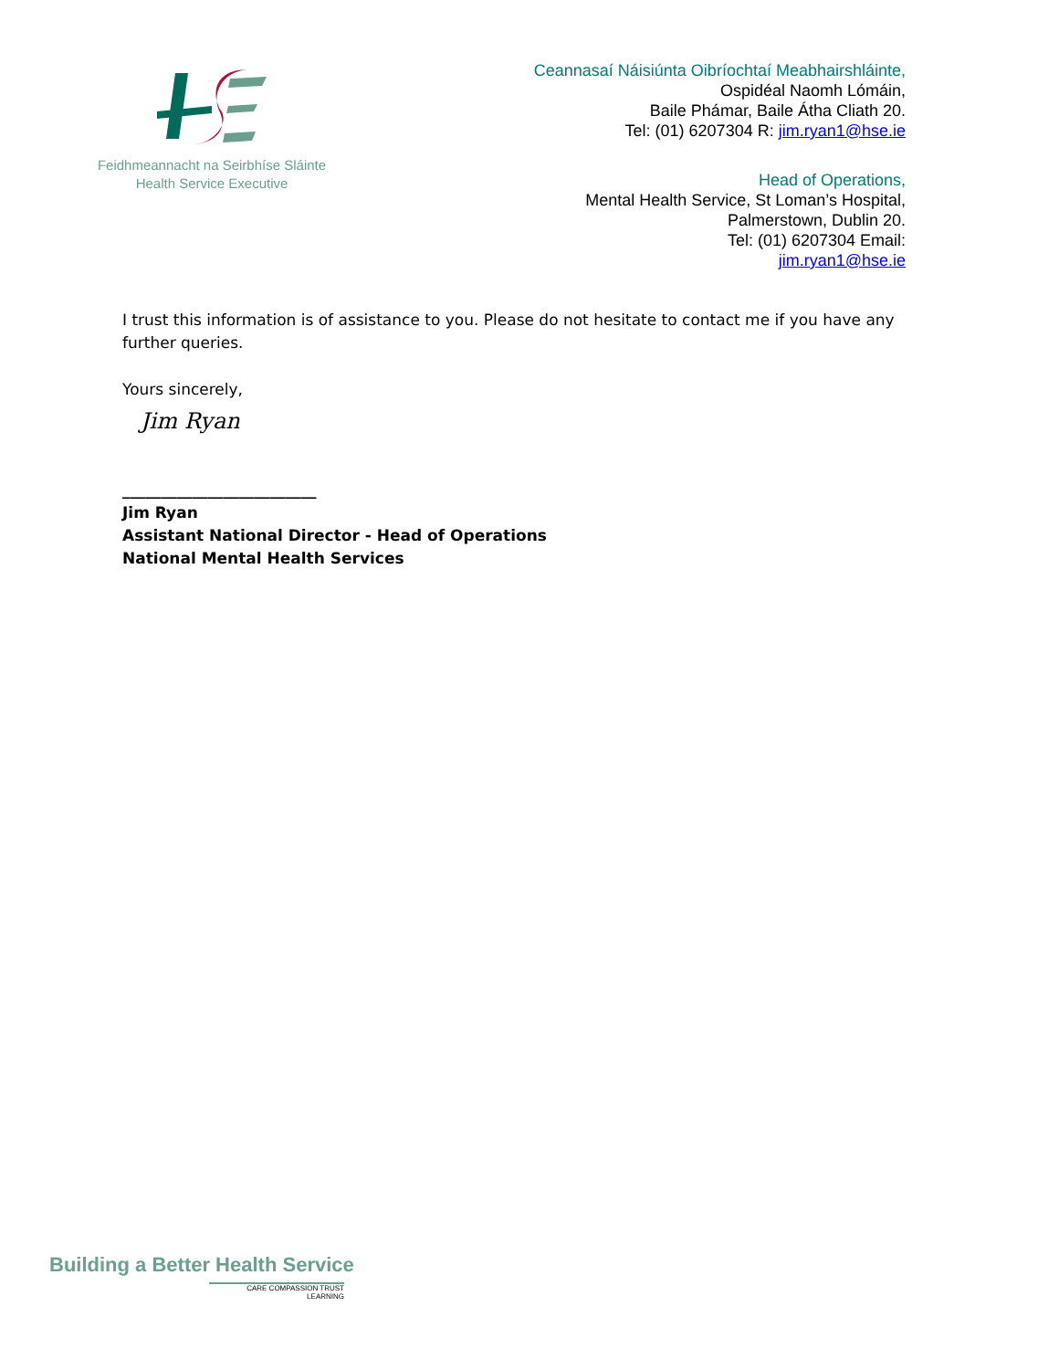Feidhmeannacht na Seirbhíse Sláinte
Health Service Executive
Ceannasaí Náisiúnta Oibríochtaí Meabhairshláinte,
Ospidéal Naomh Lómáin,
Baile Phámar, Baile Átha Cliath 20.
Tel: (01) 6207304 R: jim.ryan1@hse.ie
Head of Operations,
Mental Health Service, St Loman’s Hospital,
Palmerstown, Dublin 20.
Tel: (01) 6207304 Email:
jim.ryan1@hse.ie
I trust this information is of assistance to you. Please do not hesitate to contact me if you have any further queries.
Yours sincerely,
Jim Ryan
_________________________
Jim Ryan
Assistant National Director - Head of Operations
National Mental Health Services
Building a Better Health Service
CARE COMPASSION TRUST LEARNING